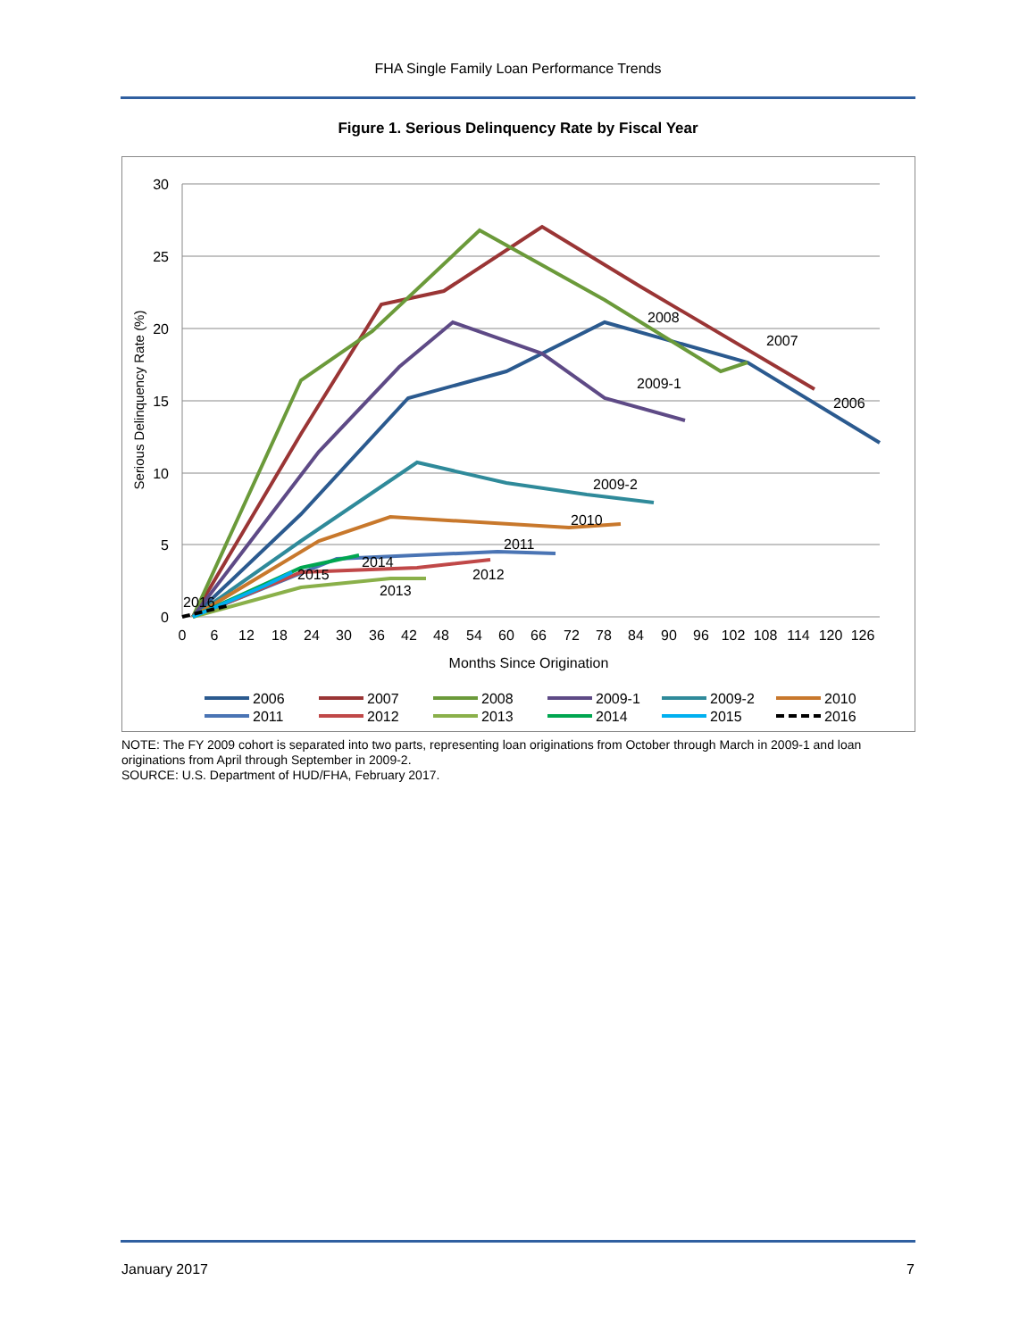FHA Single Family Loan Performance Trends
Figure 1. Serious Delinquency Rate by Fiscal Year
30
25
20
15
10
5
0
0
6
12
18
24
30
36
42
48
54
60
66
72
78
84
90
96
102
108
114
120
126
Months Since Origination
Serious Delinquency Rate (%)
2008
2007
2006
2009-1
2009-2
2010
2011
2012
2013
2014
2015
2016
2006
2007
2008
2009-1
2009-2
2010
2011
2012
2013
2014
2015
2016
NOTE: The FY 2009 cohort is separated into two parts, representing loan originations from October through March in 2009-1 and loan originations from April through September in 2009-2.
SOURCE: U.S. Department of HUD/FHA, February 2017.
January 2017 7